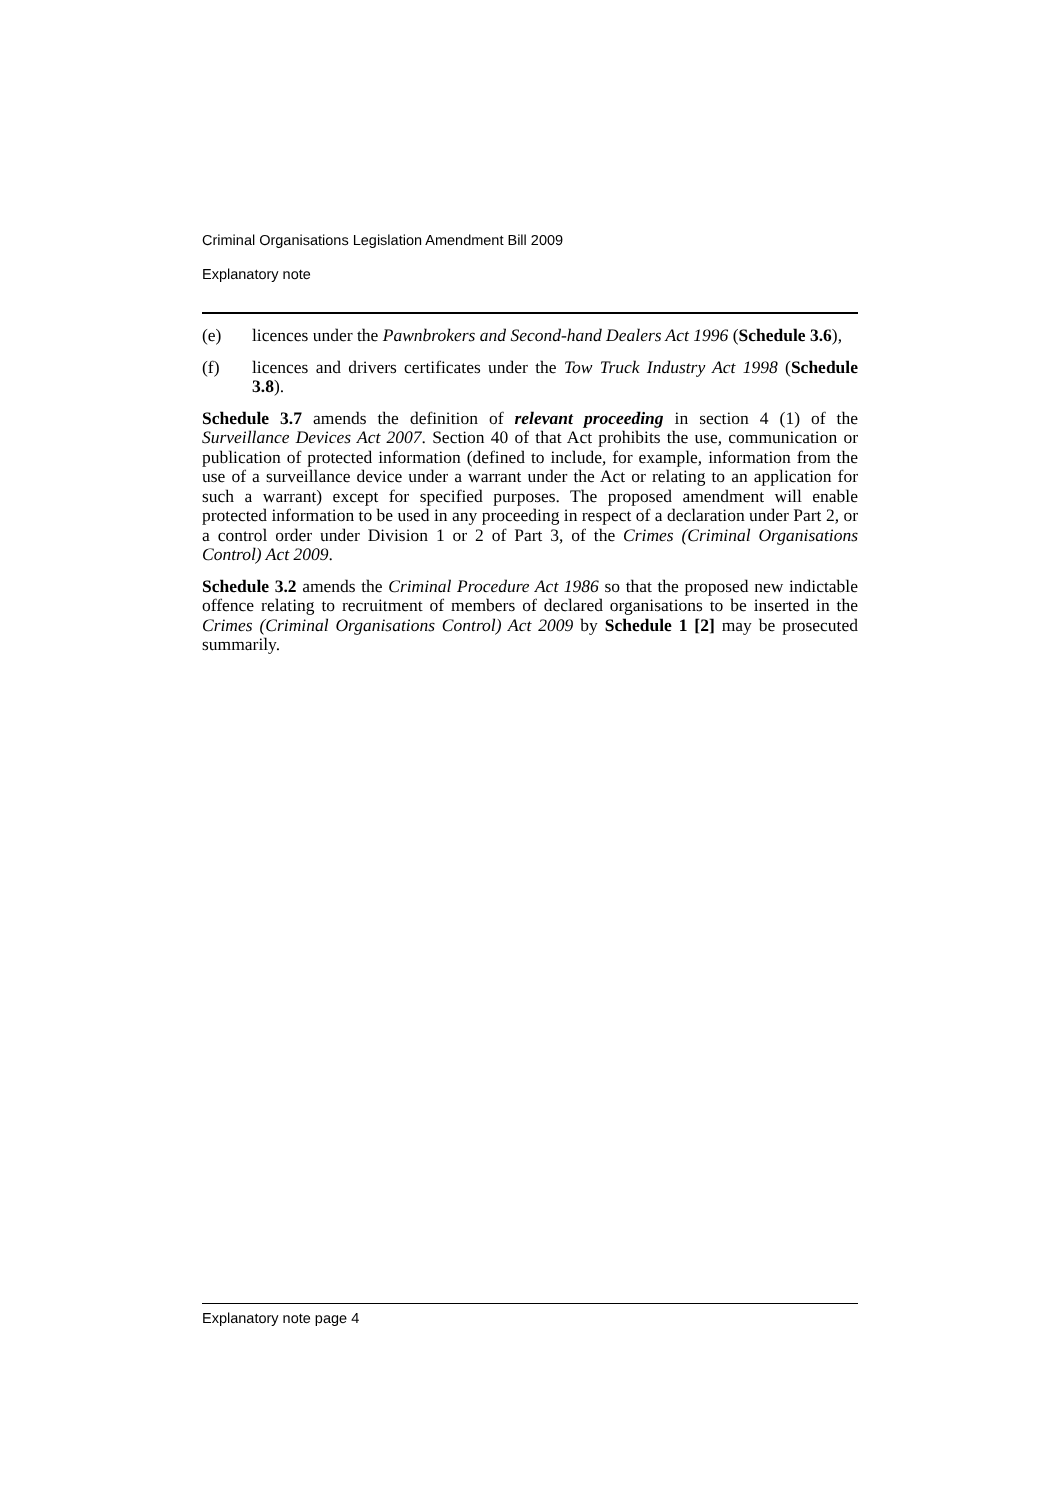Criminal Organisations Legislation Amendment Bill 2009
Explanatory note
(e) licences under the Pawnbrokers and Second-hand Dealers Act 1996 (Schedule 3.6),
(f) licences and drivers certificates under the Tow Truck Industry Act 1998 (Schedule 3.8).
Schedule 3.7 amends the definition of relevant proceeding in section 4 (1) of the Surveillance Devices Act 2007. Section 40 of that Act prohibits the use, communication or publication of protected information (defined to include, for example, information from the use of a surveillance device under a warrant under the Act or relating to an application for such a warrant) except for specified purposes. The proposed amendment will enable protected information to be used in any proceeding in respect of a declaration under Part 2, or a control order under Division 1 or 2 of Part 3, of the Crimes (Criminal Organisations Control) Act 2009.
Schedule 3.2 amends the Criminal Procedure Act 1986 so that the proposed new indictable offence relating to recruitment of members of declared organisations to be inserted in the Crimes (Criminal Organisations Control) Act 2009 by Schedule 1 [2] may be prosecuted summarily.
Explanatory note page 4